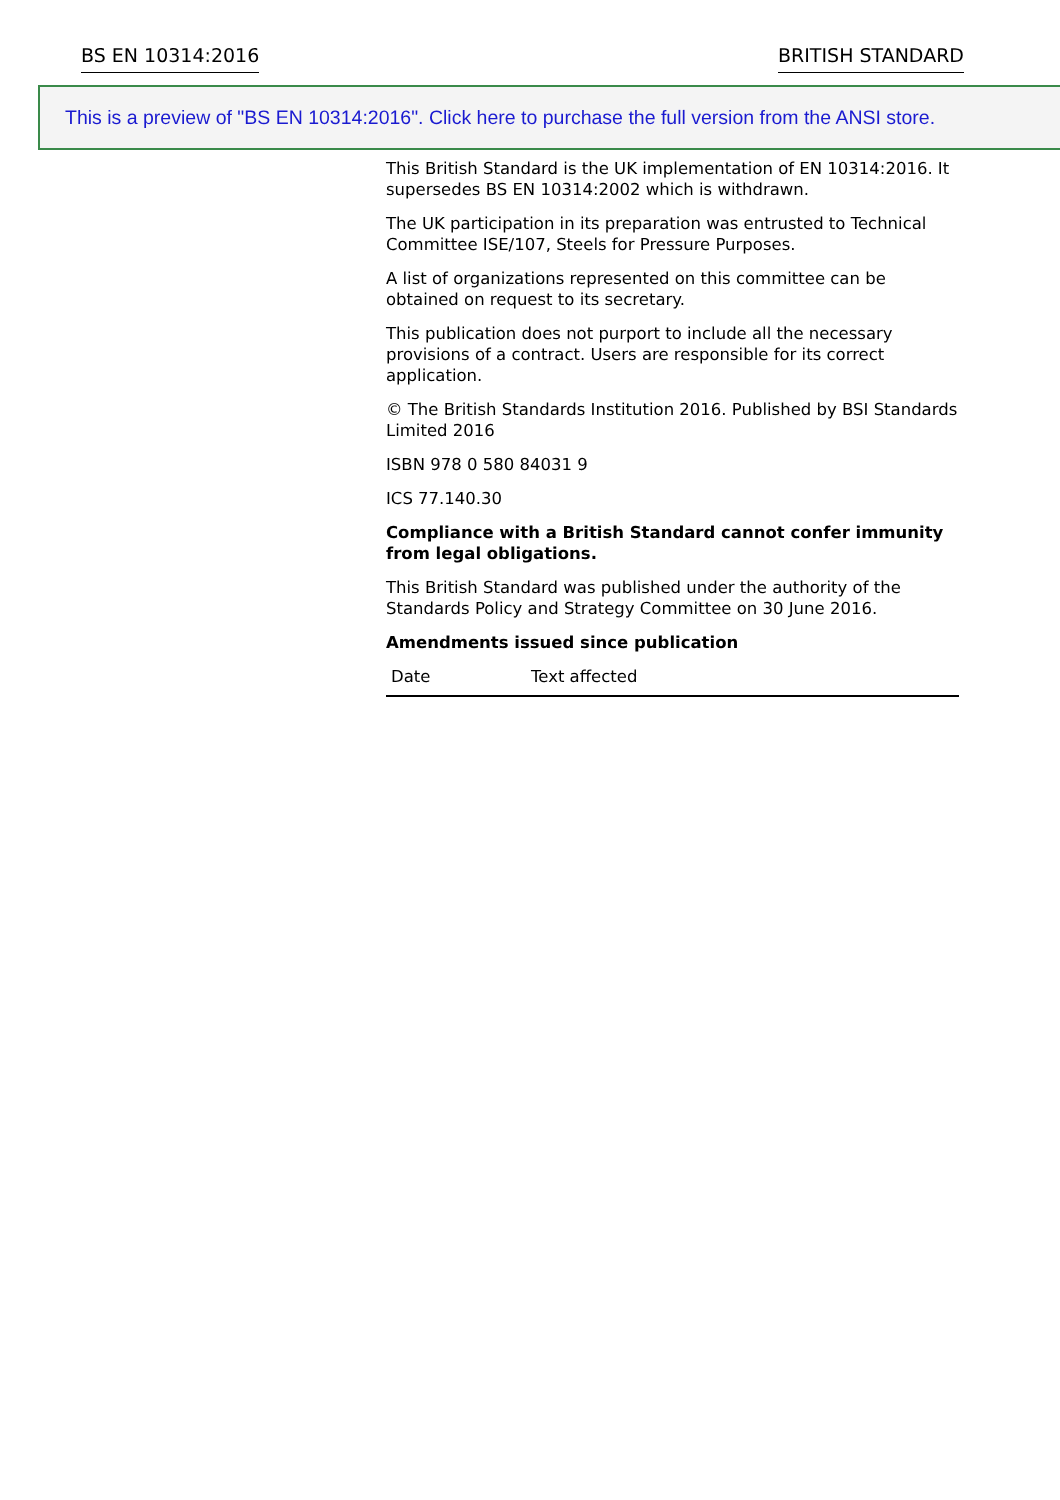BS EN 10314:2016 BRITISH STANDARD
This is a preview of "BS EN 10314:2016". Click here to purchase the full version from the ANSI store.
This British Standard is the UK implementation of EN 10314:2016. It supersedes BS EN 10314:2002 which is withdrawn.
The UK participation in its preparation was entrusted to Technical Committee ISE/107, Steels for Pressure Purposes.
A list of organizations represented on this committee can be obtained on request to its secretary.
This publication does not purport to include all the necessary provisions of a contract. Users are responsible for its correct application.
© The British Standards Institution 2016. Published by BSI Standards Limited 2016
ISBN 978 0 580 84031 9
ICS 77.140.30
Compliance with a British Standard cannot confer immunity from legal obligations.
This British Standard was published under the authority of the Standards Policy and Strategy Committee on 30 June 2016.
Amendments issued since publication
| Date | Text affected |
| --- | --- |